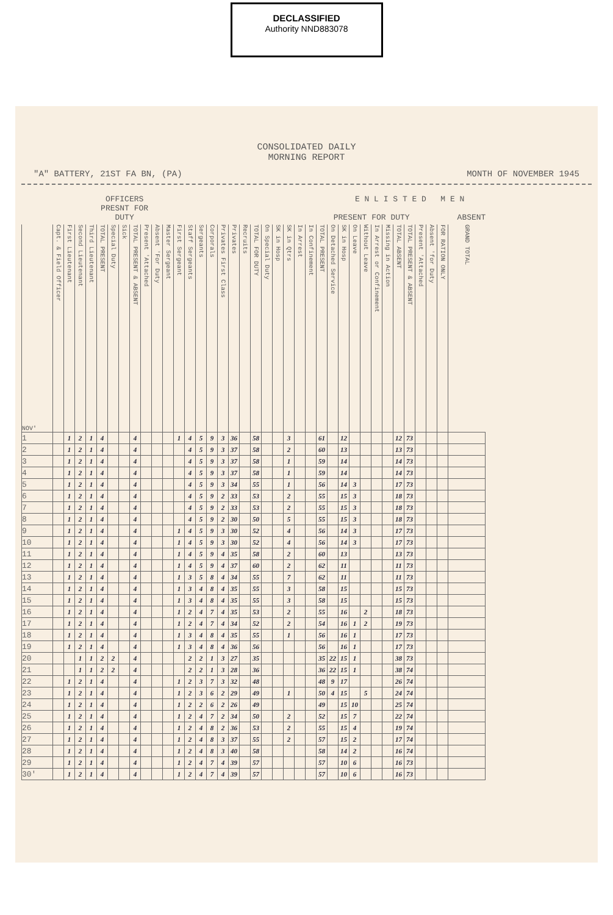DECLASSIFIED
Authority NND883078
CONSOLIDATED DAILY
MORNING REPORT
"A" BATTERY, 21ST FA BN, (PA) MONTH OF NOVEMBER 1945
OFFICERS
PRESNT FOR
DUTY E N L I S T E D M E N
PRESENT FOR DUTY ABSENT
| NOV' | Capt. & Field Officer | First Lieutenant | Second Lieutenant | Third Lieutenant | TOTAL PRESENT | Special Duty | Sick | TOTAL PRESENT & ABSENT | Present 'Attached | Absent 'For Duty | Master Sergeant | First Sergeant | Staff Sergeants | Sergeants | Corporals | Privates First Class | Privates | Recruits | TOTAL FOR DUTY | On Special Duty | SK in Hosp | SK in Qtrs | In Arrest | In Confinement | TOTAL PRESENT | On Detached Service | SK in Hosp | On Leave | Without Leave | In Arrest or Confinement | Missing in Action | TOTAL ABSENT | TOTAL PRESENT & ABSENT | Present 'Attached | Absent 'for Duty | FOR RATION ONLY | GRAND TOTAL |
| --- | --- | --- | --- | --- | --- | --- | --- | --- | --- | --- | --- | --- | --- | --- | --- | --- | --- | --- | --- | --- | --- | --- | --- | --- | --- | --- | --- | --- | --- | --- | --- | --- | --- | --- | --- | --- | --- |
| 1 | | 1 | 2 | 1 | 4 | | | 4 | | | | 1 | 4 | 5 | 9 | 3 | 36 | | 58 | | | 3 | | | 61 | | 12 | | | | | 12 | 73 | | | | |
| 2 | | 1 | 2 | 1 | 4 | | | 4 | | | | | 4 | 5 | 9 | 3 | 37 | | 58 | | | 2 | | | 60 | | 13 | | | | | 13 | 73 | | | | |
| 3 | | 1 | 2 | 1 | 4 | | | 4 | | | | | 4 | 5 | 9 | 3 | 37 | | 58 | | | 1 | | | 59 | | 14 | | | | | 14 | 73 | | | | |
| 4 | | 1 | 2 | 1 | 4 | | | 4 | | | | | 4 | 5 | 9 | 3 | 37 | | 58 | | | 1 | | | 59 | | 14 | | | | | 14 | 73 | | | | |
| 5 | | 1 | 2 | 1 | 4 | | | 4 | | | | | 4 | 5 | 9 | 3 | 34 | | 55 | | | 1 | | | 56 | | 14 | 3 | | | | 17 | 73 | | | | |
| 6 | | 1 | 2 | 1 | 4 | | | 4 | | | | | 4 | 5 | 9 | 2 | 33 | | 53 | | | 2 | | | 55 | | 15 | 3 | | | | 18 | 73 | | | | |
| 7 | | 1 | 2 | 1 | 4 | | | 4 | | | | | 4 | 5 | 9 | 2 | 33 | | 53 | | | 2 | | | 55 | | 15 | 3 | | | | 18 | 73 | | | | |
| 8 | | 1 | 2 | 1 | 4 | | | 4 | | | | | 4 | 5 | 9 | 2 | 30 | | 50 | | | 5 | | | 55 | | 15 | 3 | | | | 18 | 73 | | | | |
| 9 | | 1 | 2 | 1 | 4 | | | 4 | | | | 1 | 4 | 5 | 9 | 3 | 30 | | 52 | | | 4 | | | 56 | | 14 | 3 | | | | 17 | 73 | | | | |
| 10 | | 1 | 2 | 1 | 4 | | | 4 | | | | 1 | 4 | 5 | 9 | 3 | 30 | | 52 | | | 4 | | | 56 | | 14 | 3 | | | | 17 | 73 | | | | |
| 11 | | 1 | 2 | 1 | 4 | | | 4 | | | | 1 | 4 | 5 | 9 | 4 | 35 | | 58 | | | 2 | | | 60 | | 13 | | | | | 13 | 73 | | | | |
| 12 | | 1 | 2 | 1 | 4 | | | 4 | | | | 1 | 4 | 5 | 9 | 4 | 37 | | 60 | | | 2 | | | 62 | | 11 | | | | | 11 | 73 | | | | |
| 13 | | 1 | 2 | 1 | 4 | | | 4 | | | | 1 | 3 | 5 | 8 | 4 | 34 | | 55 | | | 7 | | | 62 | | 11 | | | | | 11 | 73 | | | | |
| 14 | | 1 | 2 | 1 | 4 | | | 4 | | | | 1 | 3 | 4 | 8 | 4 | 35 | | 55 | | | 3 | | | 58 | | 15 | | | | | 15 | 73 | | | | |
| 15 | | 1 | 2 | 1 | 4 | | | 4 | | | | 1 | 3 | 4 | 8 | 4 | 35 | | 55 | | | 3 | | | 58 | | 15 | | | | | 15 | 73 | | | | |
| 16 | | 1 | 2 | 1 | 4 | | | 4 | | | | 1 | 2 | 4 | 7 | 4 | 35 | | 53 | | | 2 | | | 55 | | 16 | | 2 | | | 18 | 73 | | | | |
| 17 | | 1 | 2 | 1 | 4 | | | 4 | | | | 1 | 2 | 4 | 7 | 4 | 34 | | 52 | | | 2 | | | 54 | | 16 | 1 | 2 | | | 19 | 73 | | | | |
| 18 | | 1 | 2 | 1 | 4 | | | 4 | | | | 1 | 3 | 4 | 8 | 4 | 35 | | 55 | | | 1 | | | 56 | | 16 | 1 | | | | 17 | 73 | | | | |
| 19 | | 1 | 2 | 1 | 4 | | | 4 | | | | 1 | 3 | 4 | 8 | 4 | 36 | | 56 | | | | | | 56 | | 16 | 1 | | | | 17 | 73 | | | | |
| 20 | | | 1 | 1 | 2 | 2 | | 4 | | | | | 2 | 2 | 1 | 3 | 27 | | 35 | | | | | | 35 | 22 | 15 | 1 | | | | 38 | 73 | | | | |
| 21 | | | 1 | 1 | 2 | 2 | | 4 | | | | | 2 | 2 | 1 | 3 | 28 | | 36 | | | | | | 36 | 22 | 15 | 1 | | | | 38 | 74 | | | | |
| 22 | | 1 | 2 | 1 | 4 | | | 4 | | | | 1 | 2 | 3 | 7 | 3 | 32 | | 48 | | | | | | 48 | 9 | 17 | | | | | 26 | 74 | | | | |
| 23 | | 1 | 2 | 1 | 4 | | | 4 | | | | 1 | 2 | 3 | 6 | 2 | 29 | | 49 | | | 1 | | | 50 | 4 | 15 | | 5 | | | 24 | 74 | | | | |
| 24 | | 1 | 2 | 1 | 4 | | | 4 | | | | 1 | 2 | 2 | 6 | 2 | 26 | | 49 | | | | | | 49 | | 15 | 10 | | | | 25 | 74 | | | | |
| 25 | | 1 | 2 | 1 | 4 | | | 4 | | | | 1 | 2 | 4 | 7 | 2 | 34 | | 50 | | | 2 | | | 52 | | 15 | 7 | | | | 22 | 74 | | | | |
| 26 | | 1 | 2 | 1 | 4 | | | 4 | | | | 1 | 2 | 4 | 8 | 2 | 36 | | 53 | | | 2 | | | 55 | | 15 | 4 | | | | 19 | 74 | | | | |
| 27 | | 1 | 2 | 1 | 4 | | | 4 | | | | 1 | 2 | 4 | 8 | 3 | 37 | | 55 | | | 2 | | | 57 | | 15 | 2 | | | | 17 | 74 | | | | |
| 28 | | 1 | 2 | 1 | 4 | | | 4 | | | | 1 | 2 | 4 | 8 | 3 | 40 | | 58 | | | | | | 58 | | 14 | 2 | | | | 16 | 74 | | | | |
| 29 | | 1 | 2 | 1 | 4 | | | 4 | | | | 1 | 2 | 4 | 7 | 4 | 39 | | 57 | | | | | | 57 | | 10 | 6 | | | | 16 | 73 | | | | |
| 30' | | 1 | 2 | 1 | 4 | | | 4 | | | | 1 | 2 | 4 | 7 | 4 | 39 | | 57 | | | | | | 57 | | 10 | 6 | | | | 16 | 73 | | | | |